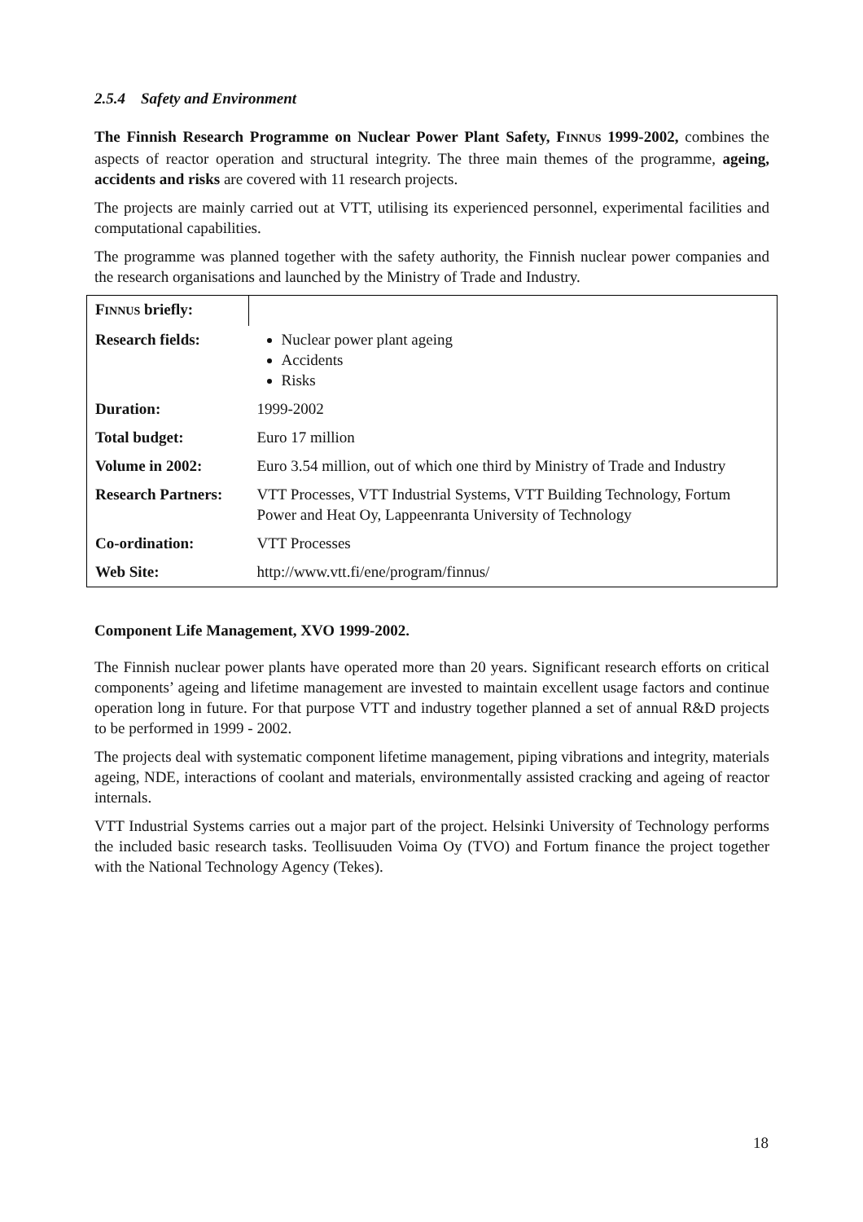2.5.4 Safety and Environment
The Finnish Research Programme on Nuclear Power Plant Safety, FINNUS 1999-2002, combines the aspects of reactor operation and structural integrity. The three main themes of the programme, ageing, accidents and risks are covered with 11 research projects.
The projects are mainly carried out at VTT, utilising its experienced personnel, experimental facilities and computational capabilities.
The programme was planned together with the safety authority, the Finnish nuclear power companies and the research organisations and launched by the Ministry of Trade and Industry.
| F INNUS briefly: | |
| Research fields: | Nuclear power plant ageing Accidents Risks |
| Duration: | 1999-2002 |
| Total budget: | Euro 17 million |
| Volume in 2002: | Euro 3.54 million, out of which one third by Ministry of Trade and Industry |
| Research Partners: | VTT Processes, VTT Industrial Systems, VTT Building Technology, Fortum Power and Heat Oy, Lappeenranta University of Technology |
| Co-ordination: | VTT Processes |
| Web Site: | http://www.vtt.fi/ene/program/finnus/ |
Component Life Management, XVO 1999-2002.
The Finnish nuclear power plants have operated more than 20 years. Significant research efforts on critical components’ ageing and lifetime management are invested to maintain excellent usage factors and continue operation long in future. For that purpose VTT and industry together planned a set of annual R&D projects to be performed in 1999 - 2002.
The projects deal with systematic component lifetime management, piping vibrations and integrity, materials ageing, NDE, interactions of coolant and materials, environmentally assisted cracking and ageing of reactor internals.
VTT Industrial Systems carries out a major part of the project. Helsinki University of Technology performs the included basic research tasks. Teollisuuden Voima Oy (TVO) and Fortum finance the project together with the National Technology Agency (Tekes).
18